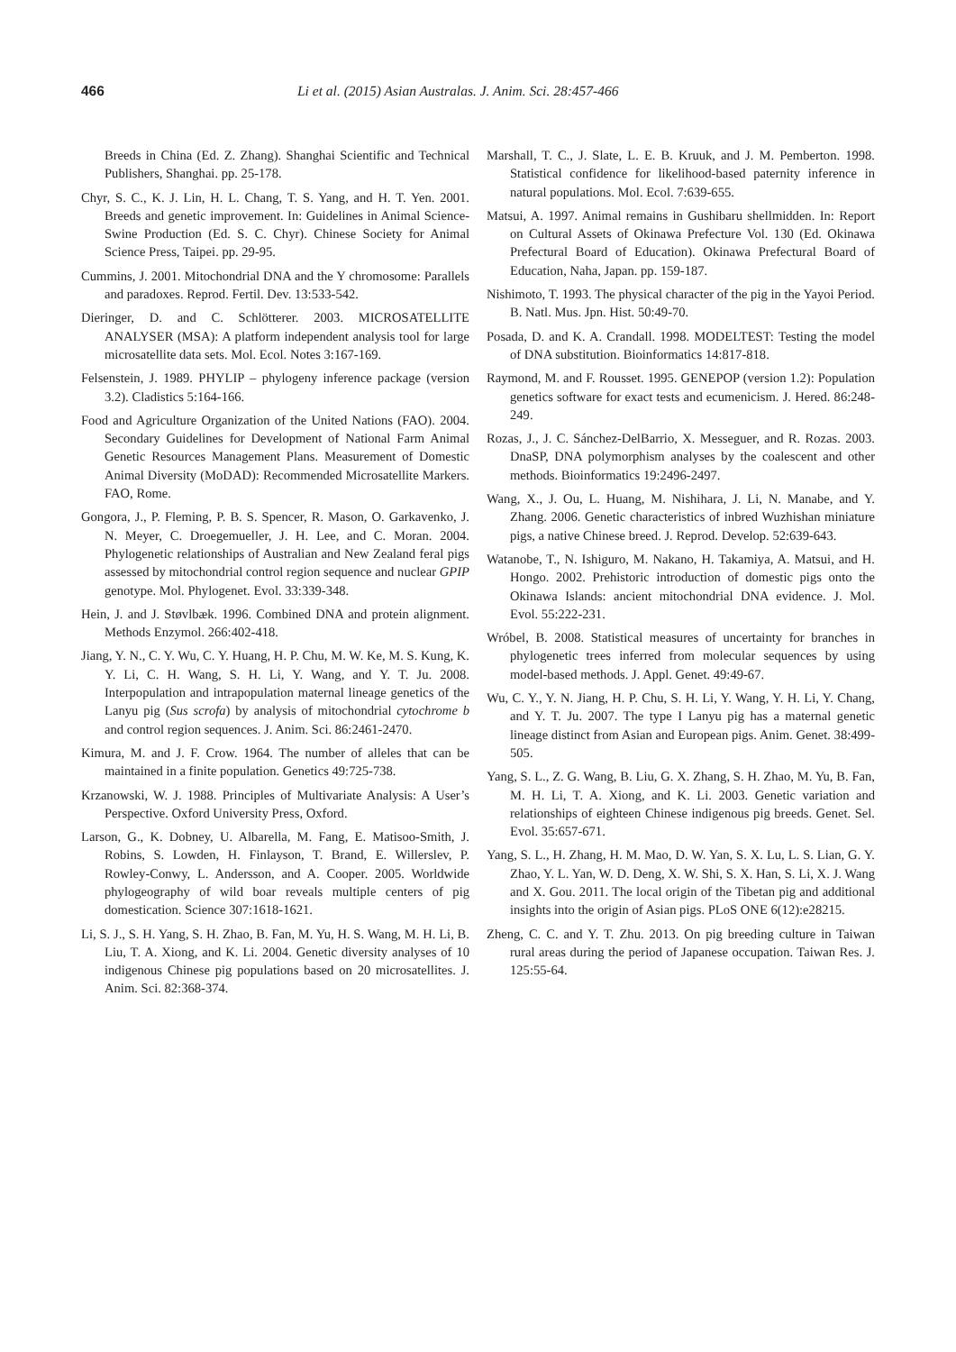466 Li et al. (2015) Asian Australas. J. Anim. Sci. 28:457-466
Breeds in China (Ed. Z. Zhang). Shanghai Scientific and Technical Publishers, Shanghai. pp. 25-178.
Chyr, S. C., K. J. Lin, H. L. Chang, T. S. Yang, and H. T. Yen. 2001. Breeds and genetic improvement. In: Guidelines in Animal Science-Swine Production (Ed. S. C. Chyr). Chinese Society for Animal Science Press, Taipei. pp. 29-95.
Cummins, J. 2001. Mitochondrial DNA and the Y chromosome: Parallels and paradoxes. Reprod. Fertil. Dev. 13:533-542.
Dieringer, D. and C. Schlötterer. 2003. MICROSATELLITE ANALYSER (MSA): A platform independent analysis tool for large microsatellite data sets. Mol. Ecol. Notes 3:167-169.
Felsenstein, J. 1989. PHYLIP – phylogeny inference package (version 3.2). Cladistics 5:164-166.
Food and Agriculture Organization of the United Nations (FAO). 2004. Secondary Guidelines for Development of National Farm Animal Genetic Resources Management Plans. Measurement of Domestic Animal Diversity (MoDAD): Recommended Microsatellite Markers. FAO, Rome.
Gongora, J., P. Fleming, P. B. S. Spencer, R. Mason, O. Garkavenko, J. N. Meyer, C. Droegemueller, J. H. Lee, and C. Moran. 2004. Phylogenetic relationships of Australian and New Zealand feral pigs assessed by mitochondrial control region sequence and nuclear GPIP genotype. Mol. Phylogenet. Evol. 33:339-348.
Hein, J. and J. Støvlbæk. 1996. Combined DNA and protein alignment. Methods Enzymol. 266:402-418.
Jiang, Y. N., C. Y. Wu, C. Y. Huang, H. P. Chu, M. W. Ke, M. S. Kung, K. Y. Li, C. H. Wang, S. H. Li, Y. Wang, and Y. T. Ju. 2008. Interpopulation and intrapopulation maternal lineage genetics of the Lanyu pig (Sus scrofa) by analysis of mitochondrial cytochrome b and control region sequences. J. Anim. Sci. 86:2461-2470.
Kimura, M. and J. F. Crow. 1964. The number of alleles that can be maintained in a finite population. Genetics 49:725-738.
Krzanowski, W. J. 1988. Principles of Multivariate Analysis: A User’s Perspective. Oxford University Press, Oxford.
Larson, G., K. Dobney, U. Albarella, M. Fang, E. Matisoo-Smith, J. Robins, S. Lowden, H. Finlayson, T. Brand, E. Willerslev, P. Rowley-Conwy, L. Andersson, and A. Cooper. 2005. Worldwide phylogeography of wild boar reveals multiple centers of pig domestication. Science 307:1618-1621.
Li, S. J., S. H. Yang, S. H. Zhao, B. Fan, M. Yu, H. S. Wang, M. H. Li, B. Liu, T. A. Xiong, and K. Li. 2004. Genetic diversity analyses of 10 indigenous Chinese pig populations based on 20 microsatellites. J. Anim. Sci. 82:368-374.
Marshall, T. C., J. Slate, L. E. B. Kruuk, and J. M. Pemberton. 1998. Statistical confidence for likelihood-based paternity inference in natural populations. Mol. Ecol. 7:639-655.
Matsui, A. 1997. Animal remains in Gushibaru shellmidden. In: Report on Cultural Assets of Okinawa Prefecture Vol. 130 (Ed. Okinawa Prefectural Board of Education). Okinawa Prefectural Board of Education, Naha, Japan. pp. 159-187.
Nishimoto, T. 1993. The physical character of the pig in the Yayoi Period. B. Natl. Mus. Jpn. Hist. 50:49-70.
Posada, D. and K. A. Crandall. 1998. MODELTEST: Testing the model of DNA substitution. Bioinformatics 14:817-818.
Raymond, M. and F. Rousset. 1995. GENEPOP (version 1.2): Population genetics software for exact tests and ecumenicism. J. Hered. 86:248-249.
Rozas, J., J. C. Sánchez-DelBarrio, X. Messeguer, and R. Rozas. 2003. DnaSP, DNA polymorphism analyses by the coalescent and other methods. Bioinformatics 19:2496-2497.
Wang, X., J. Ou, L. Huang, M. Nishihara, J. Li, N. Manabe, and Y. Zhang. 2006. Genetic characteristics of inbred Wuzhishan miniature pigs, a native Chinese breed. J. Reprod. Develop. 52:639-643.
Watanobe, T., N. Ishiguro, M. Nakano, H. Takamiya, A. Matsui, and H. Hongo. 2002. Prehistoric introduction of domestic pigs onto the Okinawa Islands: ancient mitochondrial DNA evidence. J. Mol. Evol. 55:222-231.
Wróbel, B. 2008. Statistical measures of uncertainty for branches in phylogenetic trees inferred from molecular sequences by using model-based methods. J. Appl. Genet. 49:49-67.
Wu, C. Y., Y. N. Jiang, H. P. Chu, S. H. Li, Y. Wang, Y. H. Li, Y. Chang, and Y. T. Ju. 2007. The type I Lanyu pig has a maternal genetic lineage distinct from Asian and European pigs. Anim. Genet. 38:499-505.
Yang, S. L., Z. G. Wang, B. Liu, G. X. Zhang, S. H. Zhao, M. Yu, B. Fan, M. H. Li, T. A. Xiong, and K. Li. 2003. Genetic variation and relationships of eighteen Chinese indigenous pig breeds. Genet. Sel. Evol. 35:657-671.
Yang, S. L., H. Zhang, H. M. Mao, D. W. Yan, S. X. Lu, L. S. Lian, G. Y. Zhao, Y. L. Yan, W. D. Deng, X. W. Shi, S. X. Han, S. Li, X. J. Wang and X. Gou. 2011. The local origin of the Tibetan pig and additional insights into the origin of Asian pigs. PLoS ONE 6(12):e28215.
Zheng, C. C. and Y. T. Zhu. 2013. On pig breeding culture in Taiwan rural areas during the period of Japanese occupation. Taiwan Res. J. 125:55-64.